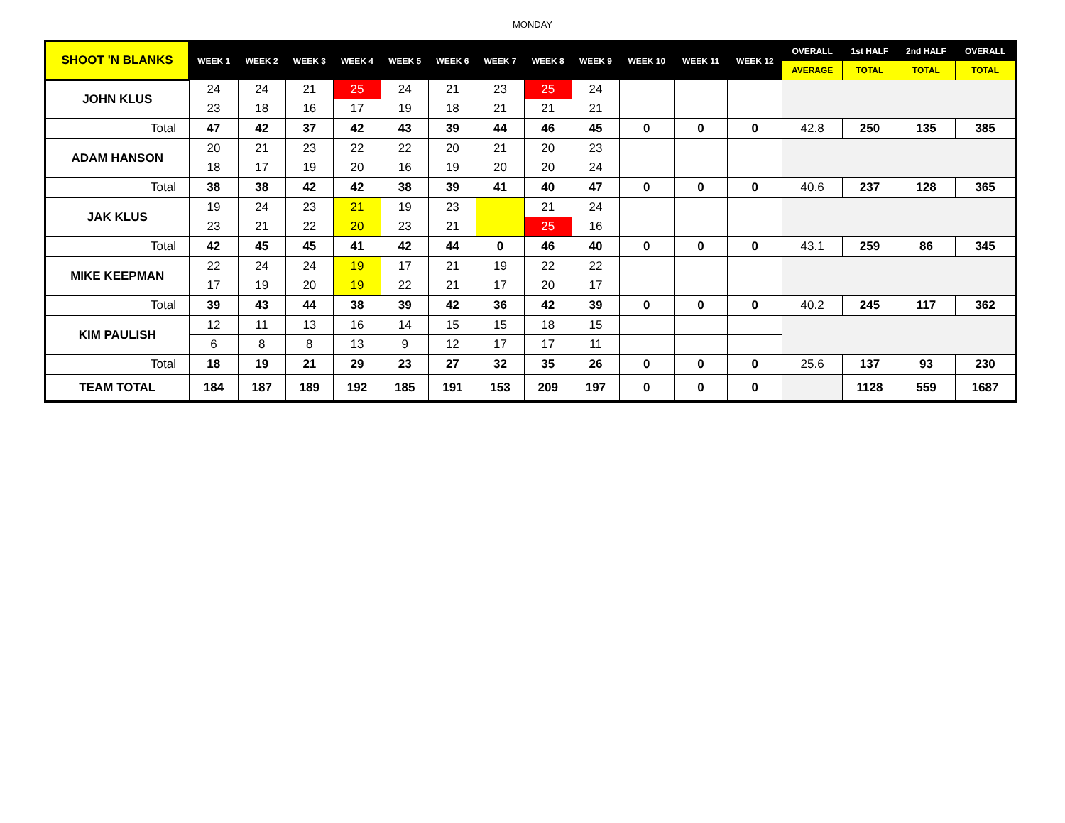MONDAY
| SHOOT 'N BLANKS | WEEK 1 | WEEK 2 | WEEK 3 | WEEK 4 | WEEK 5 | WEEK 6 | WEEK 7 | WEEK 8 | WEEK 9 | WEEK 10 | WEEK 11 | WEEK 12 | OVERALL | 1st HALF | 2nd HALF | OVERALL |
| --- | --- | --- | --- | --- | --- | --- | --- | --- | --- | --- | --- | --- | --- | --- | --- | --- |
| | | | | | | | | | | | | | AVERAGE | TOTAL | TOTAL | TOTAL |
| JOHN KLUS | 24 | 24 | 21 | 25 | 24 | 21 | 23 | 25 | 24 | | | | | | | |
| | 23 | 18 | 16 | 17 | 19 | 18 | 21 | 21 | 21 | | | | | | | |
| Total | 47 | 42 | 37 | 42 | 43 | 39 | 44 | 46 | 45 | 0 | 0 | 0 | 42.8 | 250 | 135 | 385 |
| ADAM HANSON | 20 | 21 | 23 | 22 | 22 | 20 | 21 | 20 | 23 | | | | | | | |
| | 18 | 17 | 19 | 20 | 16 | 19 | 20 | 20 | 24 | | | | | | | |
| Total | 38 | 38 | 42 | 42 | 38 | 39 | 41 | 40 | 47 | 0 | 0 | 0 | 40.6 | 237 | 128 | 365 |
| JAK KLUS | 19 | 24 | 23 | 21 | 19 | 23 | | 21 | 24 | | | | | | | |
| | 23 | 21 | 22 | 20 | 23 | 21 | | 25 | 16 | | | | | | | |
| Total | 42 | 45 | 45 | 41 | 42 | 44 | 0 | 46 | 40 | 0 | 0 | 0 | 43.1 | 259 | 86 | 345 |
| MIKE KEEPMAN | 22 | 24 | 24 | 19 | 17 | 21 | 19 | 22 | 22 | | | | | | | |
| | 17 | 19 | 20 | 19 | 22 | 21 | 17 | 20 | 17 | | | | | | | |
| Total | 39 | 43 | 44 | 38 | 39 | 42 | 36 | 42 | 39 | 0 | 0 | 0 | 40.2 | 245 | 117 | 362 |
| KIM PAULISH | 12 | 11 | 13 | 16 | 14 | 15 | 15 | 18 | 15 | | | | | | | |
| | 6 | 8 | 8 | 13 | 9 | 12 | 17 | 17 | 11 | | | | | | | |
| Total | 18 | 19 | 21 | 29 | 23 | 27 | 32 | 35 | 26 | 0 | 0 | 0 | 25.6 | 137 | 93 | 230 |
| TEAM TOTAL | 184 | 187 | 189 | 192 | 185 | 191 | 153 | 209 | 197 | 0 | 0 | 0 | | 1128 | 559 | 1687 |